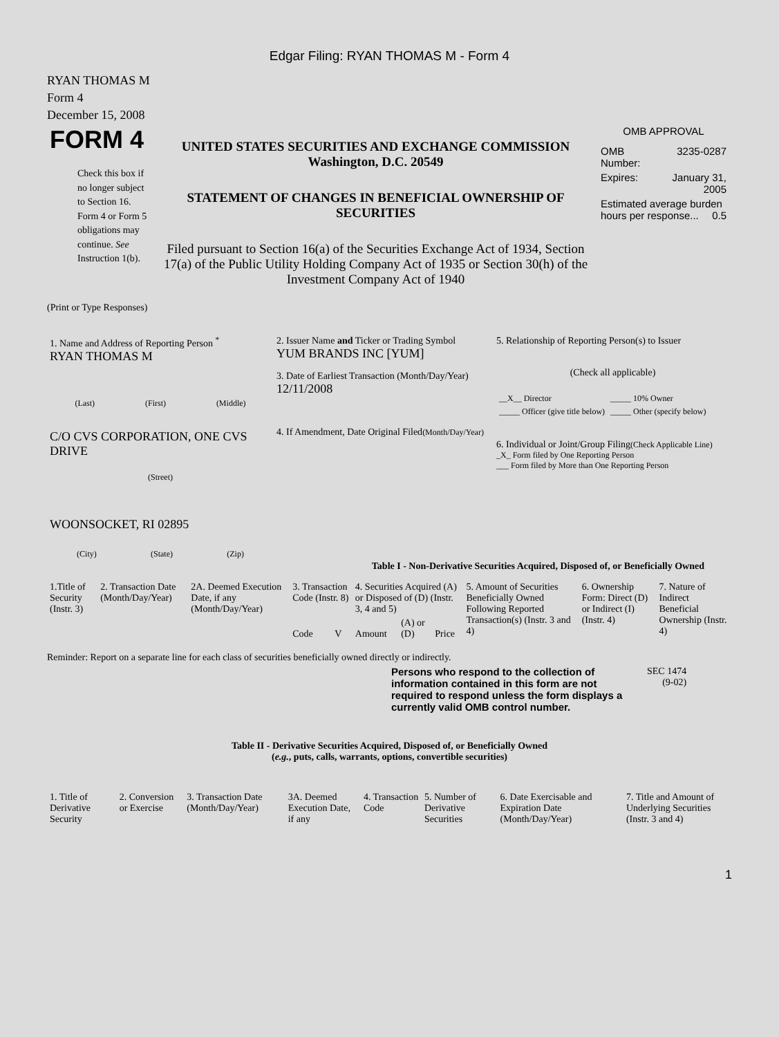Edgar Filing: RYAN THOMAS M - Form 4
RYAN THOMAS M
Form 4
December 15, 2008
| FORM 4 Check this box if no longer subject to Section 16. Form 4 or Form 5 obligations may continue. See Instruction 1(b). | UNITED STATES SECURITIES AND EXCHANGE COMMISSION Washington, D.C. 20549 STATEMENT OF CHANGES IN BENEFICIAL OWNERSHIP OF SECURITIES Filed pursuant to Section 16(a) of the Securities Exchange Act of 1934, Section 17(a) of the Public Utility Holding Company Act of 1935 or Section 30(h) of the Investment Company Act of 1940 | OMB APPROVAL / OMB Number: / 3235-0287 / / Expires: / January 31, 2005 / / Estimated average burden hours per response... 0.5 / / |
(Print or Type Responses)
| 1. Name and Address of Reporting Person <sup>*</sup> RYAN THOMAS M (Last) (First) (Middle) C/O CVS CORPORATION, ONE CVS DRIVE (Street) WOONSOCKET, RI 02895 (City) (State) (Zip) | 2. Issuer Name and Ticker or Trading Symbol YUM BRANDS INC [YUM] 3. Date of Earliest Transaction (Month/Day/Year) 12/11/2008 4. If Amendment, Date Original Filed (Month/Day/Year) | 5. Relationship of Reporting Person(s) to Issuer (Check all applicable) / __X__ Director / _____ 10% Owner / / _____ Officer (give title below) / _____ Other (specify below) / 6. Individual or Joint/Group Filing (Check Applicable Line) _X_ Form filed by One Reporting Person ___ Form filed by More than One Reporting Person |
Table I - Non-Derivative Securities Acquired, Disposed of, or Beneficially Owned
| 1.Title of Security (Instr. 3) | 2. Transaction Date (Month/Day/Year) | 2A. Deemed Execution Date, if any (Month/Day/Year) | 3. Transaction Code (Instr. 8) | | 4. Securities Acquired (A) or Disposed of (D) (Instr. 3, 4 and 5) | | | 5. Amount of Securities Beneficially Owned Following Reported Transaction(s) (Instr. 3 and 4) | 6. Ownership Form: Direct (D) or Indirect (I) (Instr. 4) | 7. Nature of Indirect Beneficial Ownership (Instr. 4) |
| --- | --- | --- | --- | --- | --- | --- | --- | --- | --- | --- |
| | | | Code | V | Amount | (A) or (D) | Price | | | |
Reminder: Report on a separate line for each class of securities beneficially owned directly or indirectly.
Persons who respond to the collection of information contained in this form are not required to respond unless the form displays a currently valid OMB control number.
SEC 1474
(9-02)
Table II - Derivative Securities Acquired, Disposed of, or Beneficially Owned
(e.g., puts, calls, warrants, options, convertible securities)
| 1. Title of Derivative Security | 2. Conversion or Exercise | 3. Transaction Date (Month/Day/Year) | 3A. Deemed Execution Date, if any | 4. Transaction Code | 5. Number of Derivative Securities | 6. Date Exercisable and Expiration Date (Month/Day/Year) | 7. Title and Amount of Underlying Securities (Instr. 3 and 4) |
| --- | --- | --- | --- | --- | --- | --- | --- |
1